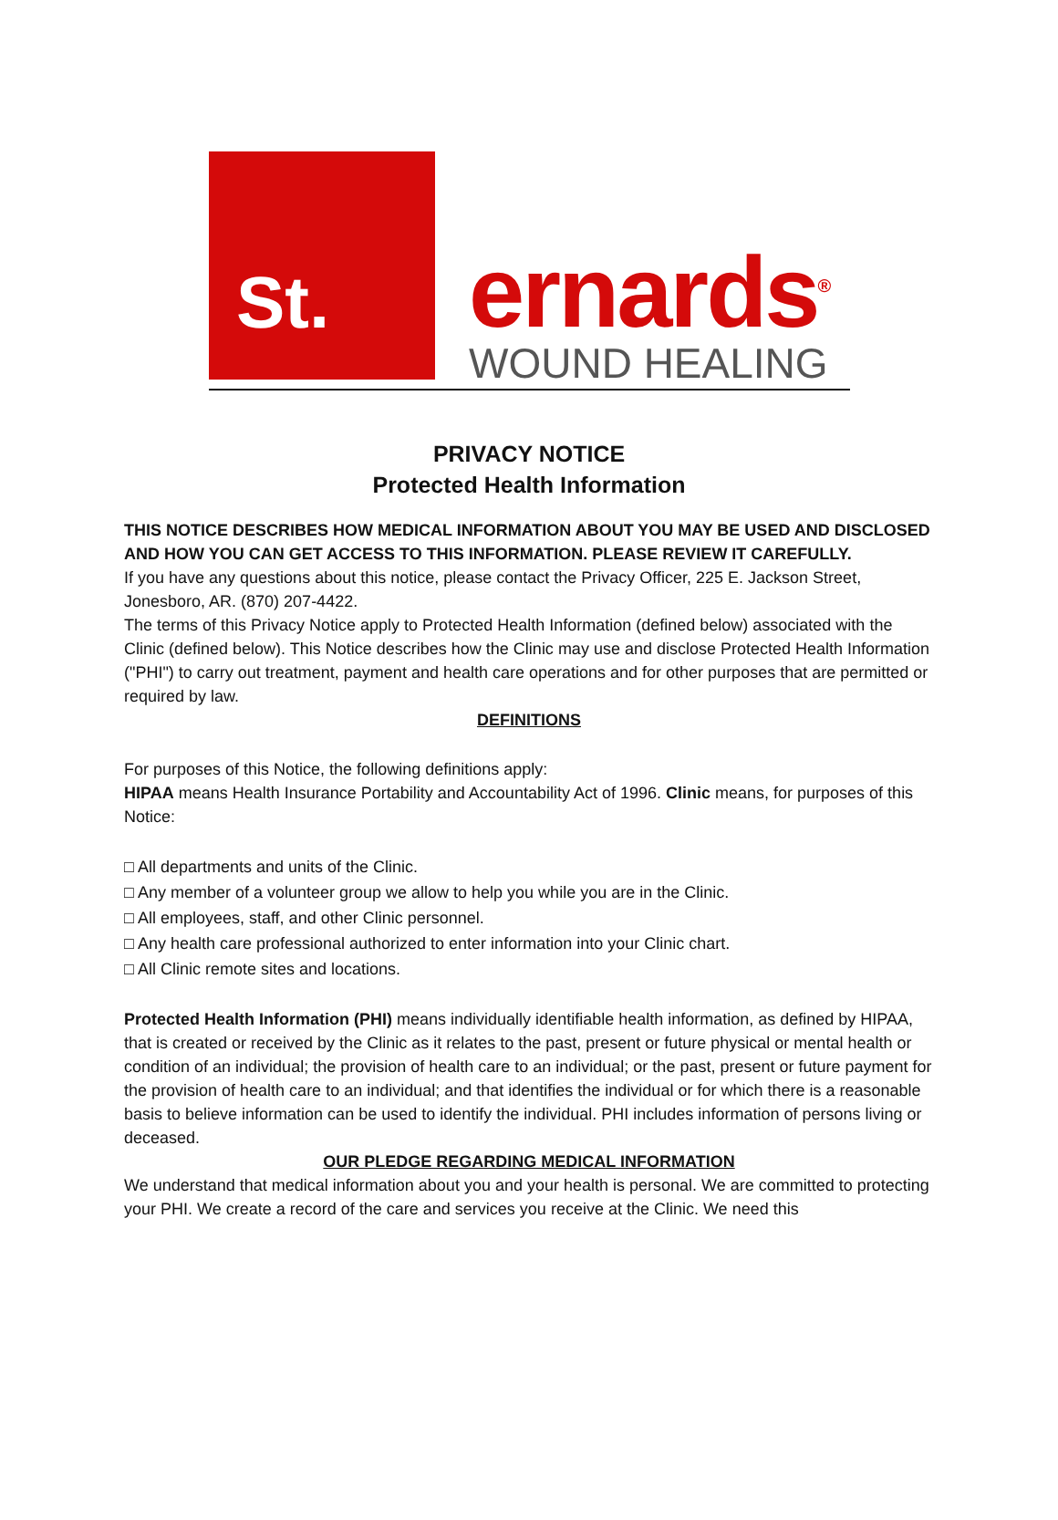St. ernards<sup>®</sup>
WOUND HEALING
PRIVACY NOTICE
Protected Health Information
THIS NOTICE DESCRIBES HOW MEDICAL INFORMATION ABOUT YOU MAY BE USED AND DISCLOSED AND HOW YOU CAN GET ACCESS TO THIS INFORMATION. PLEASE REVIEW IT CAREFULLY.
If you have any questions about this notice, please contact the Privacy Officer, 225 E. Jackson Street, Jonesboro, AR. (870) 207‑4422.
The terms of this Privacy Notice apply to Protected Health Information (defined below) associated with the Clinic (defined below). This Notice describes how the Clinic may use and disclose Protected Health Information ("PHI") to carry out treatment, payment and health care operations and for other purposes that are permitted or required by law.
DEFINITIONS
For purposes of this Notice, the following definitions apply:
HIPAA means Health Insurance Portability and Accountability Act of 1996. Clinic means, for purposes of this Notice:
□ All departments and units of the Clinic.
□ Any member of a volunteer group we allow to help you while you are in the Clinic.
□ All employees, staff, and other Clinic personnel.
□ Any health care professional authorized to enter information into your Clinic chart.
□ All Clinic remote sites and locations.
Protected Health Information (PHI) means individually identifiable health information, as defined by HIPAA, that is created or received by the Clinic as it relates to the past, present or future physical or mental health or condition of an individual; the provision of health care to an individual; or the past, present or future payment for the provision of health care to an individual; and that identifies the individual or for which there is a reasonable basis to believe information can be used to identify the individual. PHI includes information of persons living or deceased.
OUR PLEDGE REGARDING MEDICAL INFORMATION
We understand that medical information about you and your health is personal. We are committed to protecting your PHI. We create a record of the care and services you receive at the Clinic. We need this